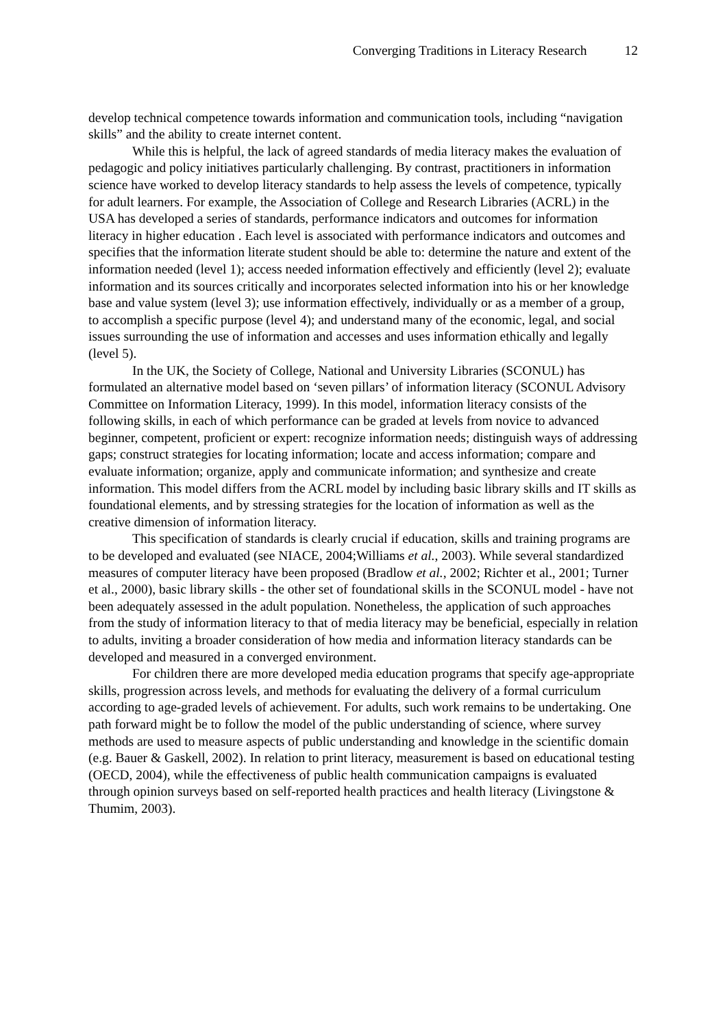Converging Traditions in Literacy Research 12
develop technical competence towards information and communication tools, including “navigation skills” and the ability to create internet content.
While this is helpful, the lack of agreed standards of media literacy makes the evaluation of pedagogic and policy initiatives particularly challenging. By contrast, practitioners in information science have worked to develop literacy standards to help assess the levels of competence, typically for adult learners. For example, the Association of College and Research Libraries (ACRL) in the USA has developed a series of standards, performance indicators and outcomes for information literacy in higher education . Each level is associated with performance indicators and outcomes and specifies that the information literate student should be able to: determine the nature and extent of the information needed (level 1); access needed information effectively and efficiently (level 2); evaluate information and its sources critically and incorporates selected information into his or her knowledge base and value system (level 3); use information effectively, individually or as a member of a group, to accomplish a specific purpose (level 4); and understand many of the economic, legal, and social issues surrounding the use of information and accesses and uses information ethically and legally (level 5).
In the UK, the Society of College, National and University Libraries (SCONUL) has formulated an alternative model based on ‘seven pillars’ of information literacy (SCONUL Advisory Committee on Information Literacy, 1999). In this model, information literacy consists of the following skills, in each of which performance can be graded at levels from novice to advanced beginner, competent, proficient or expert: recognize information needs; distinguish ways of addressing gaps; construct strategies for locating information; locate and access information; compare and evaluate information; organize, apply and communicate information; and synthesize and create information. This model differs from the ACRL model by including basic library skills and IT skills as foundational elements, and by stressing strategies for the location of information as well as the creative dimension of information literacy.
This specification of standards is clearly crucial if education, skills and training programs are to be developed and evaluated (see NIACE, 2004;Williams et al., 2003). While several standardized measures of computer literacy have been proposed (Bradlow et al., 2002; Richter et al., 2001; Turner et al., 2000), basic library skills - the other set of foundational skills in the SCONUL model - have not been adequately assessed in the adult population. Nonetheless, the application of such approaches from the study of information literacy to that of media literacy may be beneficial, especially in relation to adults, inviting a broader consideration of how media and information literacy standards can be developed and measured in a converged environment.
For children there are more developed media education programs that specify age-appropriate skills, progression across levels, and methods for evaluating the delivery of a formal curriculum according to age-graded levels of achievement. For adults, such work remains to be undertaking. One path forward might be to follow the model of the public understanding of science, where survey methods are used to measure aspects of public understanding and knowledge in the scientific domain (e.g. Bauer & Gaskell, 2002). In relation to print literacy, measurement is based on educational testing (OECD, 2004), while the effectiveness of public health communication campaigns is evaluated through opinion surveys based on self-reported health practices and health literacy (Livingstone & Thumim, 2003).